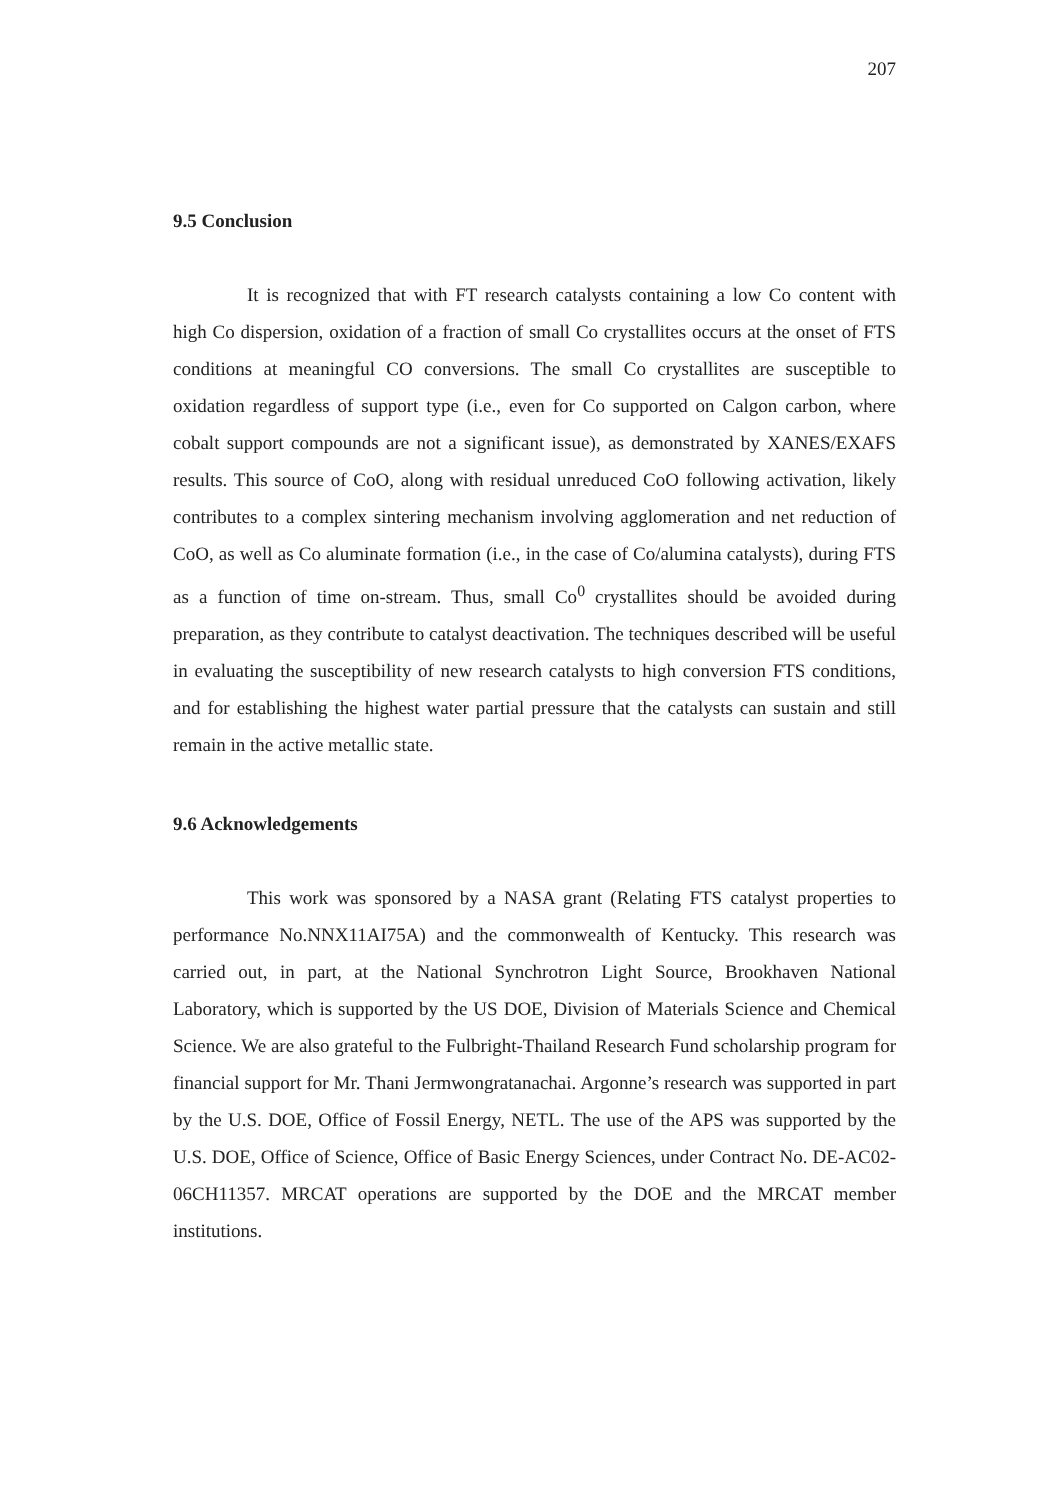207
9.5 Conclusion
It is recognized that with FT research catalysts containing a low Co content with high Co dispersion, oxidation of a fraction of small Co crystallites occurs at the onset of FTS conditions at meaningful CO conversions. The small Co crystallites are susceptible to oxidation regardless of support type (i.e., even for Co supported on Calgon carbon, where cobalt support compounds are not a significant issue), as demonstrated by XANES/EXAFS results. This source of CoO, along with residual unreduced CoO following activation, likely contributes to a complex sintering mechanism involving agglomeration and net reduction of CoO, as well as Co aluminate formation (i.e., in the case of Co/alumina catalysts), during FTS as a function of time on-stream. Thus, small Co<sup>0</sup> crystallites should be avoided during preparation, as they contribute to catalyst deactivation. The techniques described will be useful in evaluating the susceptibility of new research catalysts to high conversion FTS conditions, and for establishing the highest water partial pressure that the catalysts can sustain and still remain in the active metallic state.
9.6 Acknowledgements
This work was sponsored by a NASA grant (Relating FTS catalyst properties to performance No.NNX11AI75A) and the commonwealth of Kentucky. This research was carried out, in part, at the National Synchrotron Light Source, Brookhaven National Laboratory, which is supported by the US DOE, Division of Materials Science and Chemical Science. We are also grateful to the Fulbright-Thailand Research Fund scholarship program for financial support for Mr. Thani Jermwongratanachai. Argonne’s research was supported in part by the U.S. DOE, Office of Fossil Energy, NETL. The use of the APS was supported by the U.S. DOE, Office of Science, Office of Basic Energy Sciences, under Contract No. DE-AC02-06CH11357. MRCAT operations are supported by the DOE and the MRCAT member institutions.